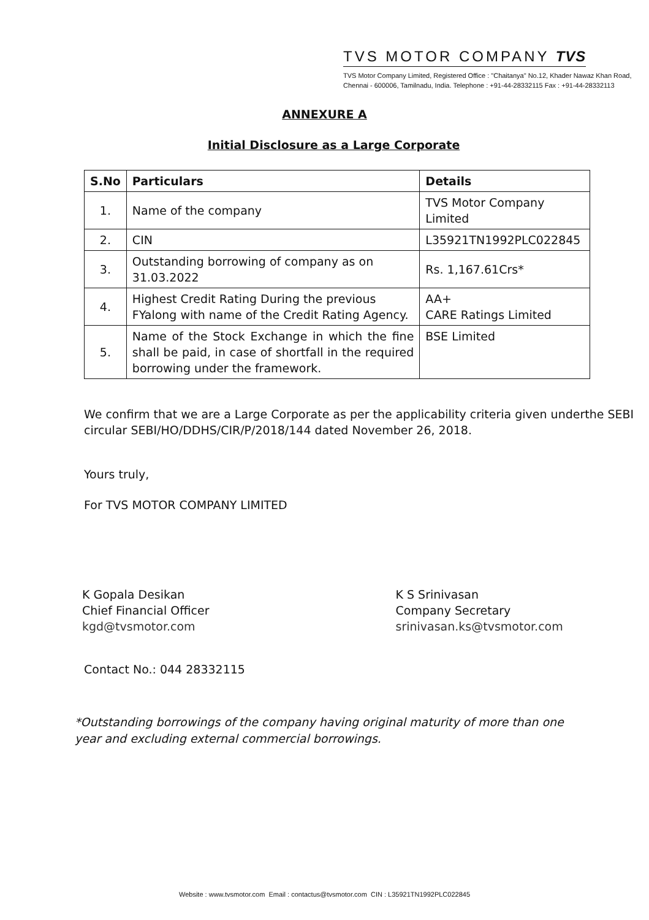TVS MOTOR COMPANY TVS
TVS Motor Company Limited, Registered Office : "Chaitanya" No.12, Khader Nawaz Khan Road,
Chennai - 600006, Tamilnadu, India. Telephone : +91-44-28332115 Fax : +91-44-28332113
ANNEXURE A
Initial Disclosure as a Large Corporate
| S.No | Particulars | Details |
| --- | --- | --- |
| 1. | Name of the company | TVS Motor Company Limited |
| 2. | CIN | L35921TN1992PLC022845 |
| 3. | Outstanding borrowing of company as on 31.03.2022 | Rs. 1,167.61Crs* |
| 4. | Highest Credit Rating During the previous FYalong with name of the Credit Rating Agency. | AA+ CARE Ratings Limited |
| 5. | Name of the Stock Exchange in which the fine shall be paid, in case of shortfall in the required borrowing under the framework. | BSE Limited |
We confirm that we are a Large Corporate as per the applicability criteria given underthe SEBI circular SEBI/HO/DDHS/CIR/P/2018/144 dated November 26, 2018.
Yours truly,
For TVS MOTOR COMPANY LIMITED
K Gopala Desikan
Chief Financial Officer
kgd@tvsmotor.com
K S Srinivasan
Company Secretary
srinivasan.ks@tvsmotor.com
Contact No.: 044 28332115
*Outstanding borrowings of the company having original maturity of more than one year and excluding external commercial borrowings.
Website : www.tvsmotor.com Email : contactus@tvsmotor.com CIN : L35921TN1992PLC022845